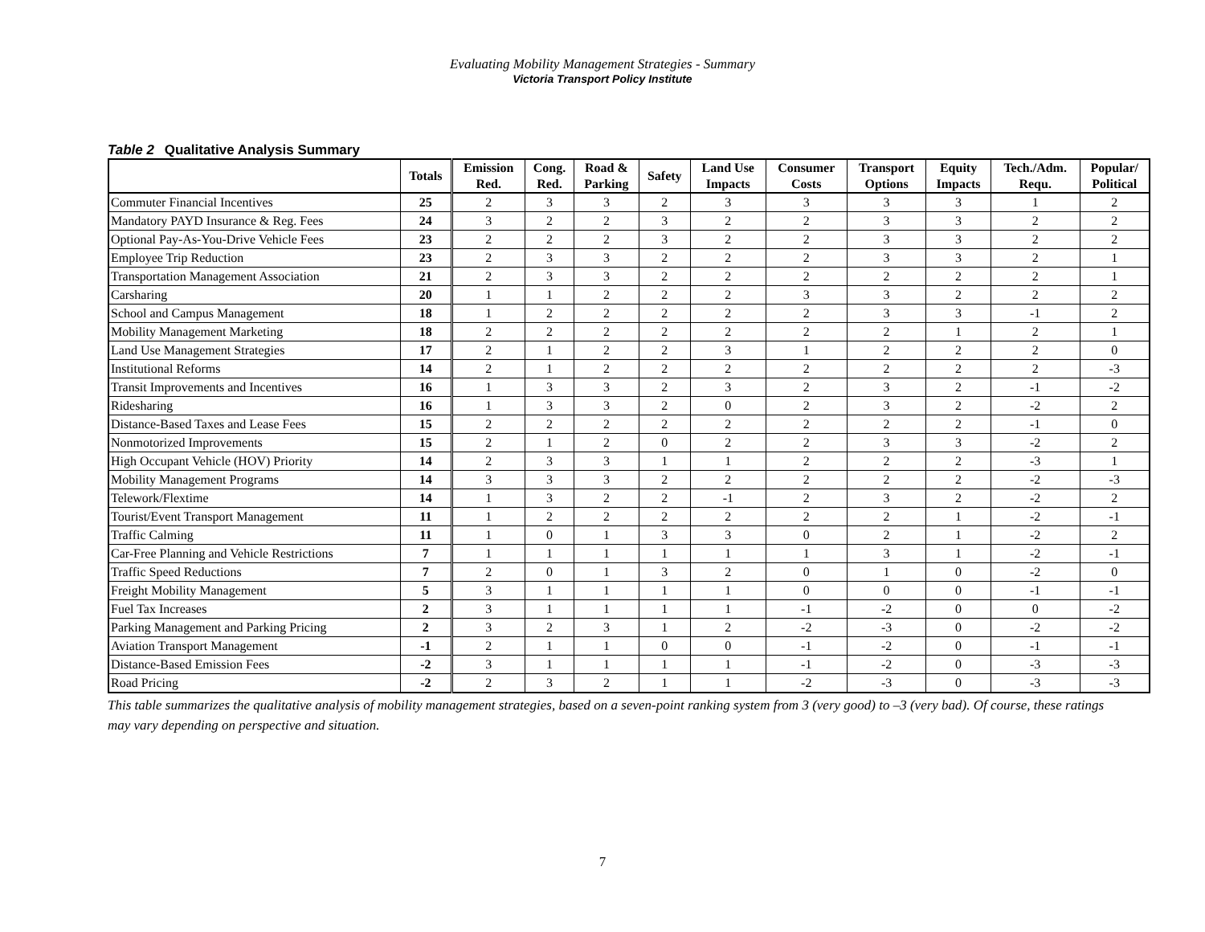Evaluating Mobility Management Strategies - Summary
Victoria Transport Policy Institute
Table 2 Qualitative Analysis Summary
| | Totals | Emission Red. | Cong. Red. | Road & Parking | Safety | Land Use Impacts | Consumer Costs | Transport Options | Equity Impacts | Tech./Adm. Requ. | Popular/ Political |
| --- | --- | --- | --- | --- | --- | --- | --- | --- | --- | --- | --- |
| Commuter Financial Incentives | 25 | 2 | 3 | 3 | 2 | 3 | 3 | 3 | 3 | 1 | 2 |
| Mandatory PAYD Insurance & Reg. Fees | 24 | 3 | 2 | 2 | 3 | 2 | 2 | 3 | 3 | 2 | 2 |
| Optional Pay-As-You-Drive Vehicle Fees | 23 | 2 | 2 | 2 | 3 | 2 | 2 | 3 | 3 | 2 | 2 |
| Employee Trip Reduction | 23 | 2 | 3 | 3 | 2 | 2 | 2 | 3 | 3 | 2 | 1 |
| Transportation Management Association | 21 | 2 | 3 | 3 | 2 | 2 | 2 | 2 | 2 | 2 | 1 |
| Carsharing | 20 | 1 | 1 | 2 | 2 | 2 | 3 | 3 | 2 | 2 | 2 |
| School and Campus Management | 18 | 1 | 2 | 2 | 2 | 2 | 2 | 3 | 3 | -1 | 2 |
| Mobility Management Marketing | 18 | 2 | 2 | 2 | 2 | 2 | 2 | 2 | 1 | 2 | 1 |
| Land Use Management Strategies | 17 | 2 | 1 | 2 | 2 | 3 | 1 | 2 | 2 | 2 | 0 |
| Institutional Reforms | 14 | 2 | 1 | 2 | 2 | 2 | 2 | 2 | 2 | 2 | -3 |
| Transit Improvements and Incentives | 16 | 1 | 3 | 3 | 2 | 3 | 2 | 3 | 2 | -1 | -2 |
| Ridesharing | 16 | 1 | 3 | 3 | 2 | 0 | 2 | 3 | 2 | -2 | 2 |
| Distance-Based Taxes and Lease Fees | 15 | 2 | 2 | 2 | 2 | 2 | 2 | 2 | 2 | -1 | 0 |
| Nonmotorized Improvements | 15 | 2 | 1 | 2 | 0 | 2 | 2 | 3 | 3 | -2 | 2 |
| High Occupant Vehicle (HOV) Priority | 14 | 2 | 3 | 3 | 1 | 1 | 2 | 2 | 2 | -3 | 1 |
| Mobility Management Programs | 14 | 3 | 3 | 3 | 2 | 2 | 2 | 2 | 2 | -2 | -3 |
| Telework/Flextime | 14 | 1 | 3 | 2 | 2 | -1 | 2 | 3 | 2 | -2 | 2 |
| Tourist/Event Transport Management | 11 | 1 | 2 | 2 | 2 | 2 | 2 | 2 | 1 | -2 | -1 |
| Traffic Calming | 11 | 1 | 0 | 1 | 3 | 3 | 0 | 2 | 1 | -2 | 2 |
| Car-Free Planning and Vehicle Restrictions | 7 | 1 | 1 | 1 | 1 | 1 | 1 | 3 | 1 | -2 | -1 |
| Traffic Speed Reductions | 7 | 2 | 0 | 1 | 3 | 2 | 0 | 1 | 0 | -2 | 0 |
| Freight Mobility Management | 5 | 3 | 1 | 1 | 1 | 1 | 0 | 0 | 0 | -1 | -1 |
| Fuel Tax Increases | 2 | 3 | 1 | 1 | 1 | 1 | -1 | -2 | 0 | 0 | -2 |
| Parking Management and Parking Pricing | 2 | 3 | 2 | 3 | 1 | 2 | -2 | -3 | 0 | -2 | -2 |
| Aviation Transport Management | -1 | 2 | 1 | 1 | 0 | 0 | -1 | -2 | 0 | -1 | -1 |
| Distance-Based Emission Fees | -2 | 3 | 1 | 1 | 1 | 1 | -1 | -2 | 0 | -3 | -3 |
| Road Pricing | -2 | 2 | 3 | 2 | 1 | 1 | -2 | -3 | 0 | -3 | -3 |
This table summarizes the qualitative analysis of mobility management strategies, based on a seven-point ranking system from 3 (very good) to –3 (very bad). Of course, these ratings may vary depending on perspective and situation.
7